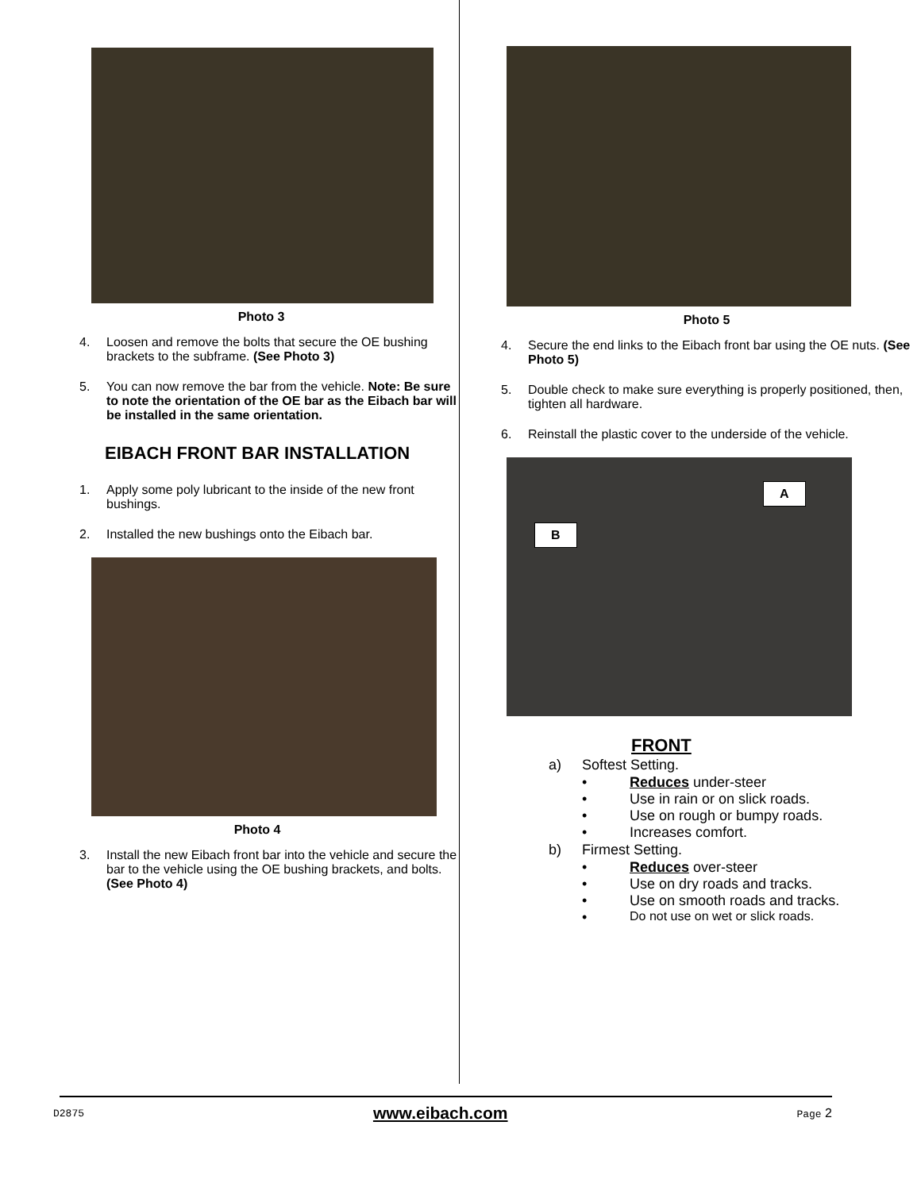Photo 3
4. Loosen and remove the bolts that secure the OE bushing brackets to the subframe. (See Photo 3)
5. You can now remove the bar from the vehicle. Note: Be sure to note the orientation of the OE bar as the Eibach bar will be installed in the same orientation.
EIBACH FRONT BAR INSTALLATION
1. Apply some poly lubricant to the inside of the new front bushings.
2. Installed the new bushings onto the Eibach bar.
Photo 4
3. Install the new Eibach front bar into the vehicle and secure the bar to the vehicle using the OE bushing brackets, and bolts. (See Photo 4)
Photo 5
4. Secure the end links to the Eibach front bar using the OE nuts. (See Photo 5)
5. Double check to make sure everything is properly positioned, then, tighten all hardware.
6. Reinstall the plastic cover to the underside of the vehicle.
A
B
FRONT
a) Softest Setting.
• Reduces under-steer
• Use in rain or on slick roads.
• Use on rough or bumpy roads.
• Increases comfort.
b) Firmest Setting.
• Reduces over-steer
• Use on dry roads and tracks.
• Use on smooth roads and tracks.
• Do not use on wet or slick roads.
D2875 www.eibach.com Page 2